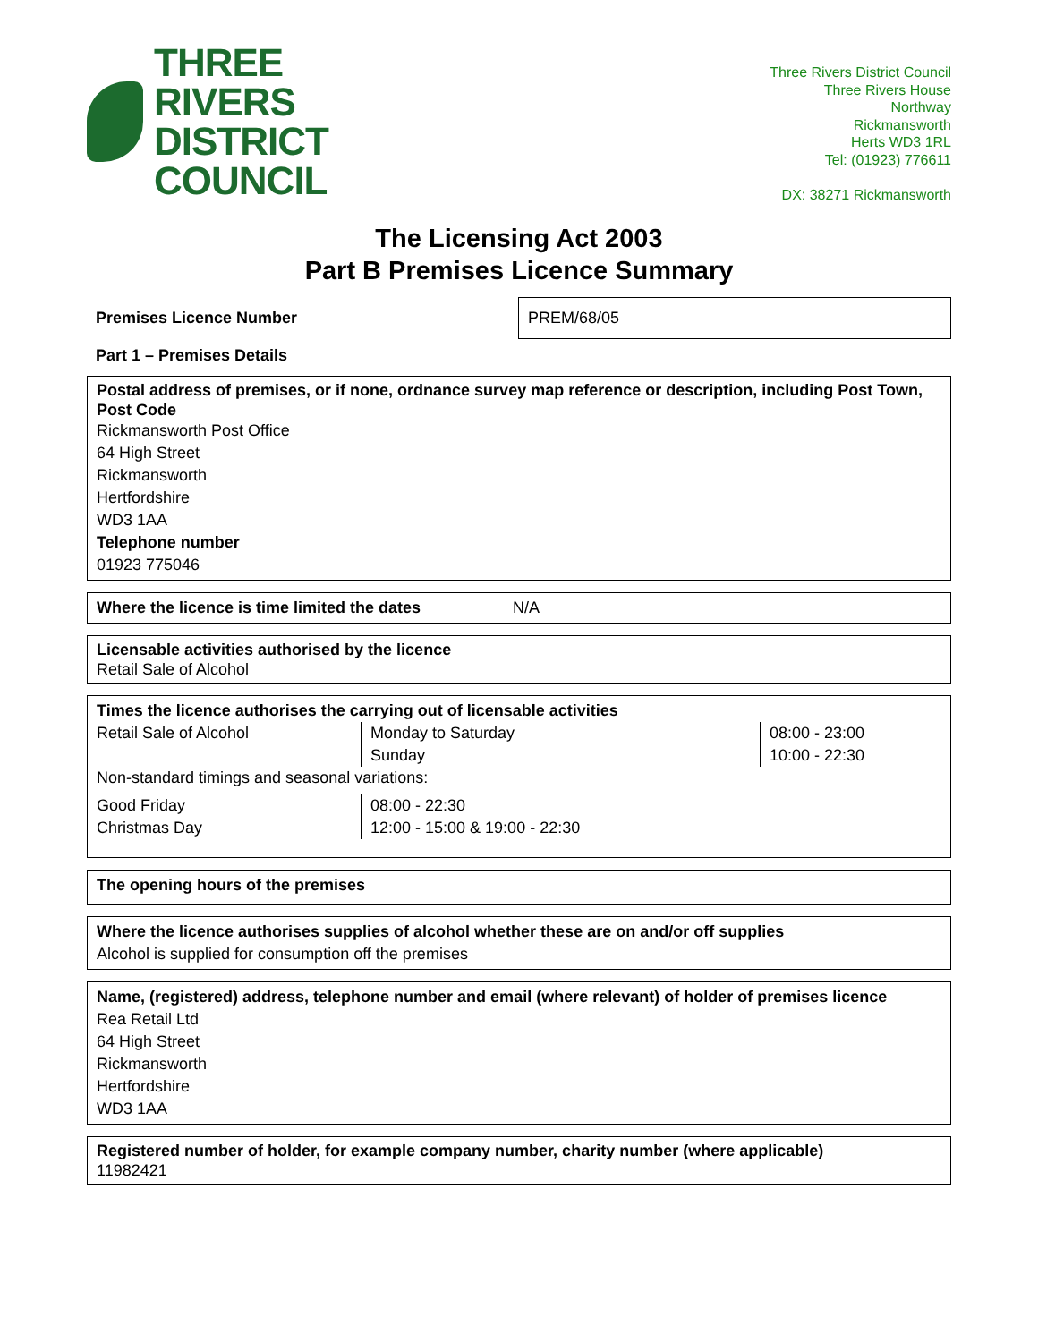THREE RIVERS
DISTRICT COUNCIL
Three Rivers District Council
Three Rivers House
Northway
Rickmansworth
Herts WD3 1RL
Tel: (01923) 776611
DX: 38271 Rickmansworth
The Licensing Act 2003
Part B Premises Licence Summary
Premises Licence Number
PREM/68/05
Part 1 – Premises Details
Postal address of premises, or if none, ordnance survey map reference or description, including Post Town, Post Code
Rickmansworth Post Office
64 High Street
Rickmansworth
Hertfordshire
WD3 1AA
Telephone number
01923 775046
Where the licence is time limited the dates N/A
Licensable activities authorised by the licence
Retail Sale of Alcohol
Times the licence authorises the carrying out of licensable activities
| Retail Sale of Alcohol | Monday to Saturday Sunday | 08:00 - 23:00 10:00 - 22:30 |
Non-standard timings and seasonal variations:
| Good Friday Christmas Day | 08:00 - 22:30 12:00 - 15:00 & 19:00 - 22:30 |
The opening hours of the premises
Where the licence authorises supplies of alcohol whether these are on and/or off supplies
Alcohol is supplied for consumption off the premises
Name, (registered) address, telephone number and email (where relevant) of holder of premises licence
Rea Retail Ltd
64 High Street
Rickmansworth
Hertfordshire
WD3 1AA
Registered number of holder, for example company number, charity number (where applicable)
11982421